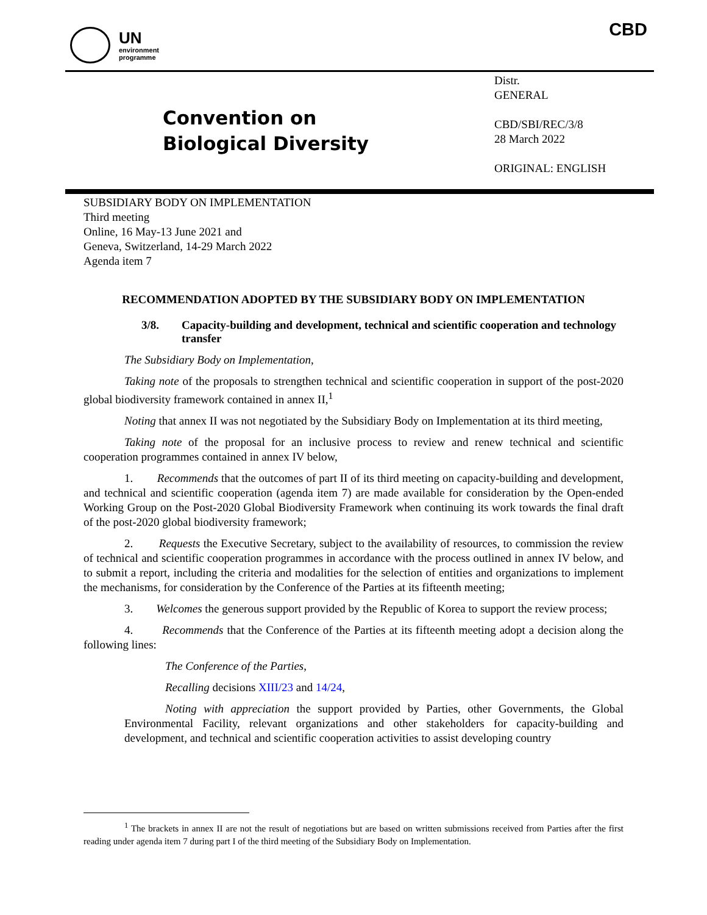UN
environment
programme
CBD
Convention on
Biological Diversity
Distr.
GENERAL
CBD/SBI/REC/3/8
28 March 2022
ORIGINAL: ENGLISH
SUBSIDIARY BODY ON IMPLEMENTATION
Third meeting
Online, 16 May-13 June 2021 and
Geneva, Switzerland, 14-29 March 2022
Agenda item 7
RECOMMENDATION ADOPTED BY THE SUBSIDIARY BODY ON IMPLEMENTATION
3/8. Capacity-building and development, technical and scientific cooperation and technology transfer
The Subsidiary Body on Implementation,
Taking note of the proposals to strengthen technical and scientific cooperation in support of the post-2020 global biodiversity framework contained in annex II,<sup>1</sup>
Noting that annex II was not negotiated by the Subsidiary Body on Implementation at its third meeting,
Taking note of the proposal for an inclusive process to review and renew technical and scientific cooperation programmes contained in annex IV below,
1. Recommends that the outcomes of part II of its third meeting on capacity-building and development, and technical and scientific cooperation (agenda item 7) are made available for consideration by the Open-ended Working Group on the Post-2020 Global Biodiversity Framework when continuing its work towards the final draft of the post-2020 global biodiversity framework;
2. Requests the Executive Secretary, subject to the availability of resources, to commission the review of technical and scientific cooperation programmes in accordance with the process outlined in annex IV below, and to submit a report, including the criteria and modalities for the selection of entities and organizations to implement the mechanisms, for consideration by the Conference of the Parties at its fifteenth meeting;
3. Welcomes the generous support provided by the Republic of Korea to support the review process;
4. Recommends that the Conference of the Parties at its fifteenth meeting adopt a decision along the following lines:
The Conference of the Parties,
Recalling decisions XIII/23 and 14/24,
Noting with appreciation the support provided by Parties, other Governments, the Global Environmental Facility, relevant organizations and other stakeholders for capacity-building and development, and technical and scientific cooperation activities to assist developing country
<sup>1</sup> The brackets in annex II are not the result of negotiations but are based on written submissions received from Parties after the first reading under agenda item 7 during part I of the third meeting of the Subsidiary Body on Implementation.